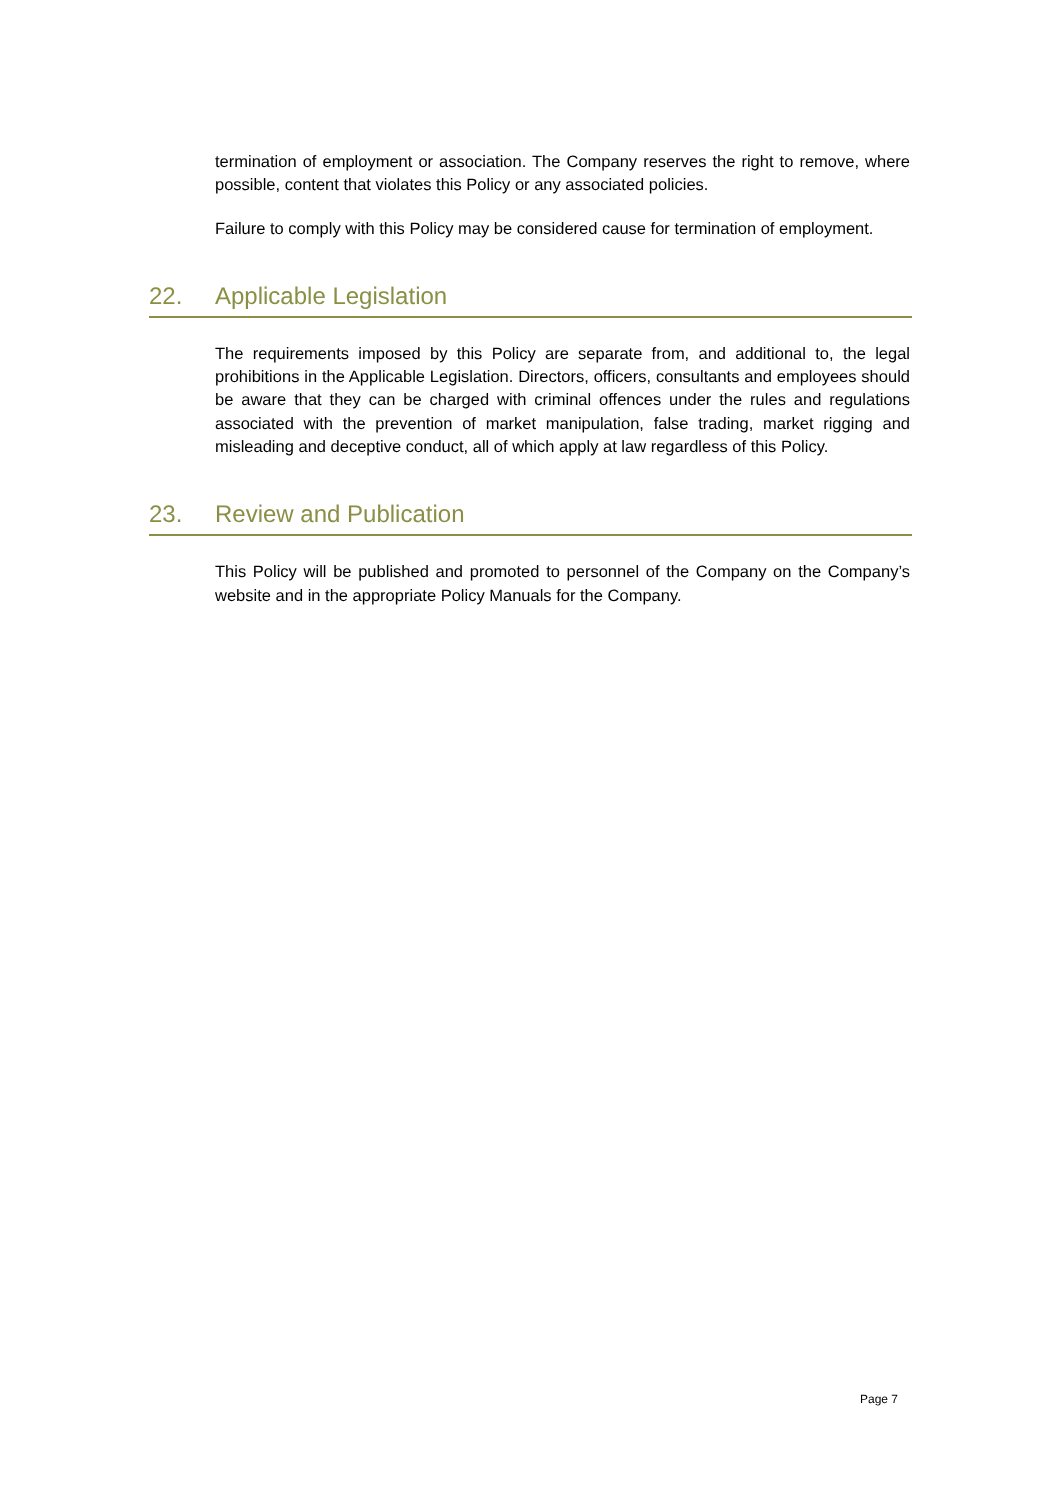termination of employment or association. The Company reserves the right to remove, where possible, content that violates this Policy or any associated policies.
Failure to comply with this Policy may be considered cause for termination of employment.
22. Applicable Legislation
The requirements imposed by this Policy are separate from, and additional to, the legal prohibitions in the Applicable Legislation. Directors, officers, consultants and employees should be aware that they can be charged with criminal offences under the rules and regulations associated with the prevention of market manipulation, false trading, market rigging and misleading and deceptive conduct, all of which apply at law regardless of this Policy.
23. Review and Publication
This Policy will be published and promoted to personnel of the Company on the Company’s website and in the appropriate Policy Manuals for the Company.
Page 7